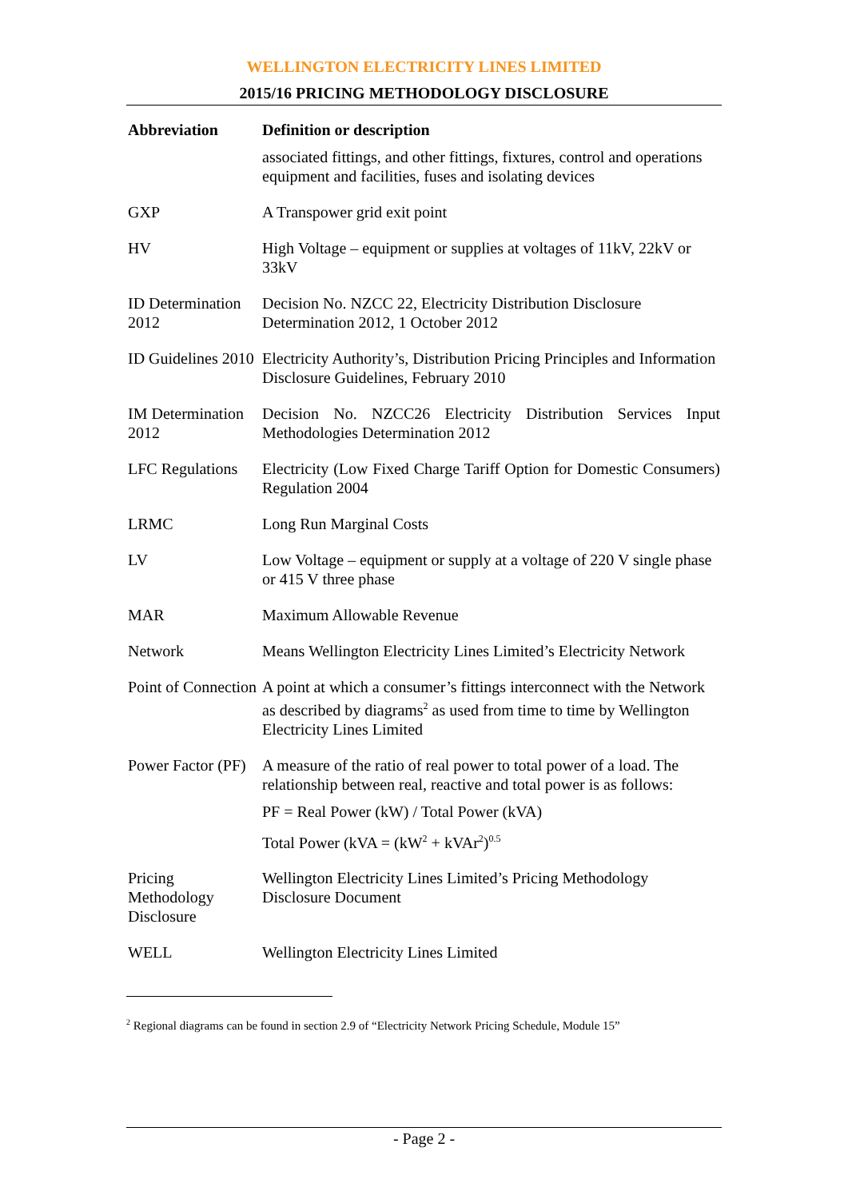WELLINGTON ELECTRICITY LINES LIMITED
2015/16 PRICING METHODOLOGY DISCLOSURE
| Abbreviation | Definition or description |
| --- | --- |
| | associated fittings, and other fittings, fixtures, control and operations equipment and facilities, fuses and isolating devices |
| GXP | A Transpower grid exit point |
| HV | High Voltage – equipment or supplies at voltages of 11kV, 22kV or 33kV |
| ID Determination 2012 | Decision No. NZCC 22, Electricity Distribution Disclosure Determination 2012, 1 October 2012 |
| ID Guidelines 2010 | Electricity Authority’s, Distribution Pricing Principles and Information Disclosure Guidelines, February 2010 |
| IM Determination 2012 | Decision No. NZCC26 Electricity Distribution Services Input Methodologies Determination 2012 |
| LFC Regulations | Electricity (Low Fixed Charge Tariff Option for Domestic Consumers) Regulation 2004 |
| LRMC | Long Run Marginal Costs |
| LV | Low Voltage – equipment or supply at a voltage of 220 V single phase or 415 V three phase |
| MAR | Maximum Allowable Revenue |
| Network | Means Wellington Electricity Lines Limited’s Electricity Network |
| Point of Connection | A point at which a consumer’s fittings interconnect with the Network as described by diagrams<sup>2</sup> as used from time to time by Wellington Electricity Lines Limited |
| Power Factor (PF) | A measure of the ratio of real power to total power of a load. The relationship between real, reactive and total power is as follows: PF = Real Power (kW) / Total Power (kVA) Total Power (kVA = (kW<sup>2</sup> + kVAr<sup>2</sup>)<sup>0.5</sup> |
| Pricing Methodology Disclosure | Wellington Electricity Lines Limited’s Pricing Methodology Disclosure Document |
| WELL | Wellington Electricity Lines Limited |
<sup>2</sup> Regional diagrams can be found in section 2.9 of “Electricity Network Pricing Schedule, Module 15”
- Page 2 -